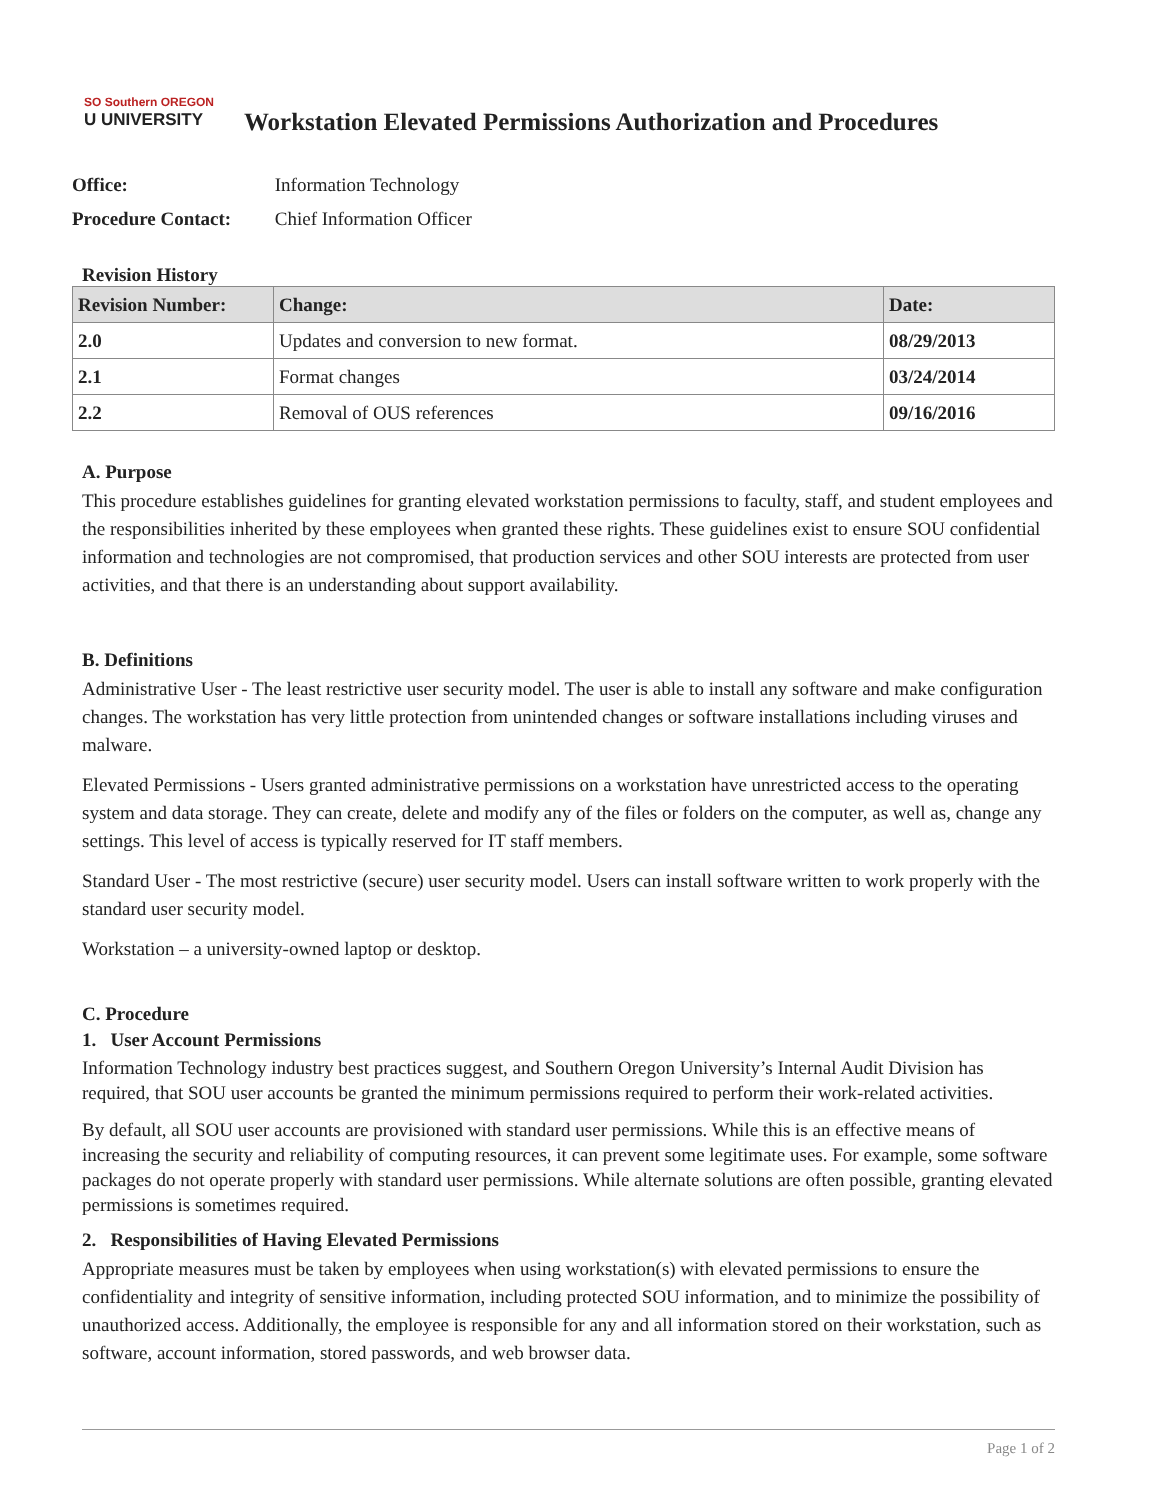SO Southern OREGON
U UNIVERSITY
Workstation Elevated Permissions Authorization and Procedures
Office: Information Technology
Procedure Contact: Chief Information Officer
Revision History
| Revision Number: | Change: | Date: |
| --- | --- | --- |
| 2.0 | Updates and conversion to new format. | 08/29/2013 |
| 2.1 | Format changes | 03/24/2014 |
| 2.2 | Removal of OUS references | 09/16/2016 |
A. Purpose
This procedure establishes guidelines for granting elevated workstation permissions to faculty, staff, and student employees and the responsibilities inherited by these employees when granted these rights. These guidelines exist to ensure SOU confidential information and technologies are not compromised, that production services and other SOU interests are protected from user activities, and that there is an understanding about support availability.
B. Definitions
Administrative User - The least restrictive user security model. The user is able to install any software and make configuration changes. The workstation has very little protection from unintended changes or software installations including viruses and malware.
Elevated Permissions - Users granted administrative permissions on a workstation have unrestricted access to the operating system and data storage. They can create, delete and modify any of the files or folders on the computer, as well as, change any settings. This level of access is typically reserved for IT staff members.
Standard User - The most restrictive (secure) user security model. Users can install software written to work properly with the standard user security model.
Workstation – a university-owned laptop or desktop.
C. Procedure
1. User Account Permissions
Information Technology industry best practices suggest, and Southern Oregon University’s Internal Audit Division has required, that SOU user accounts be granted the minimum permissions required to perform their work-related activities.
By default, all SOU user accounts are provisioned with standard user permissions. While this is an effective means of increasing the security and reliability of computing resources, it can prevent some legitimate uses. For example, some software packages do not operate properly with standard user permissions. While alternate solutions are often possible, granting elevated permissions is sometimes required.
2. Responsibilities of Having Elevated Permissions
Appropriate measures must be taken by employees when using workstation(s) with elevated permissions to ensure the confidentiality and integrity of sensitive information, including protected SOU information, and to minimize the possibility of unauthorized access. Additionally, the employee is responsible for any and all information stored on their workstation, such as software, account information, stored passwords, and web browser data.
Page 1 of 2